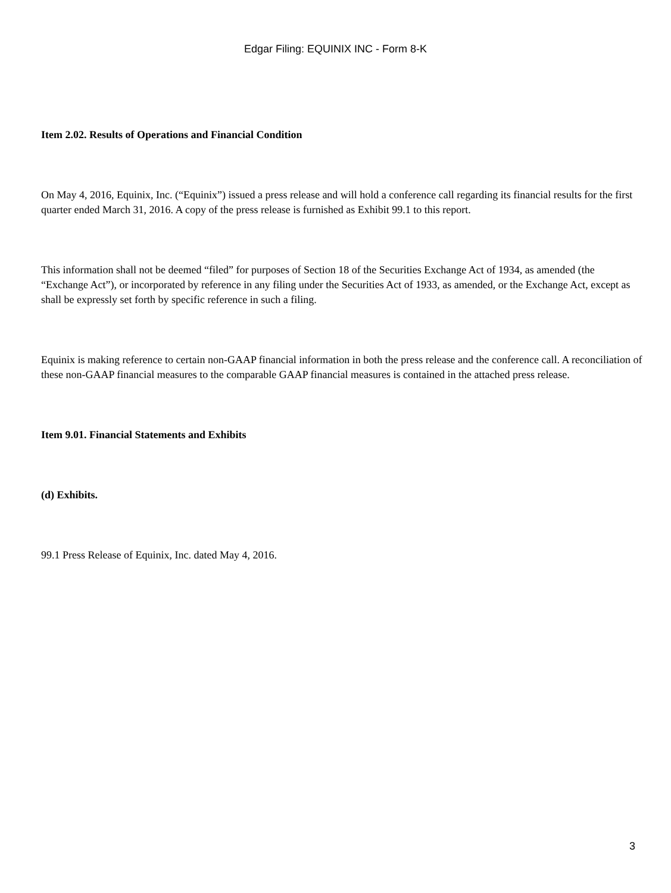Edgar Filing: EQUINIX INC - Form 8-K
Item 2.02. Results of Operations and Financial Condition
On May 4, 2016, Equinix, Inc. (“Equinix”) issued a press release and will hold a conference call regarding its financial results for the first quarter ended March 31, 2016. A copy of the press release is furnished as Exhibit 99.1 to this report.
This information shall not be deemed “filed” for purposes of Section 18 of the Securities Exchange Act of 1934, as amended (the “Exchange Act”), or incorporated by reference in any filing under the Securities Act of 1933, as amended, or the Exchange Act, except as shall be expressly set forth by specific reference in such a filing.
Equinix is making reference to certain non-GAAP financial information in both the press release and the conference call. A reconciliation of these non-GAAP financial measures to the comparable GAAP financial measures is contained in the attached press release.
Item 9.01. Financial Statements and Exhibits
(d) Exhibits.
99.1 Press Release of Equinix, Inc. dated May 4, 2016.
3